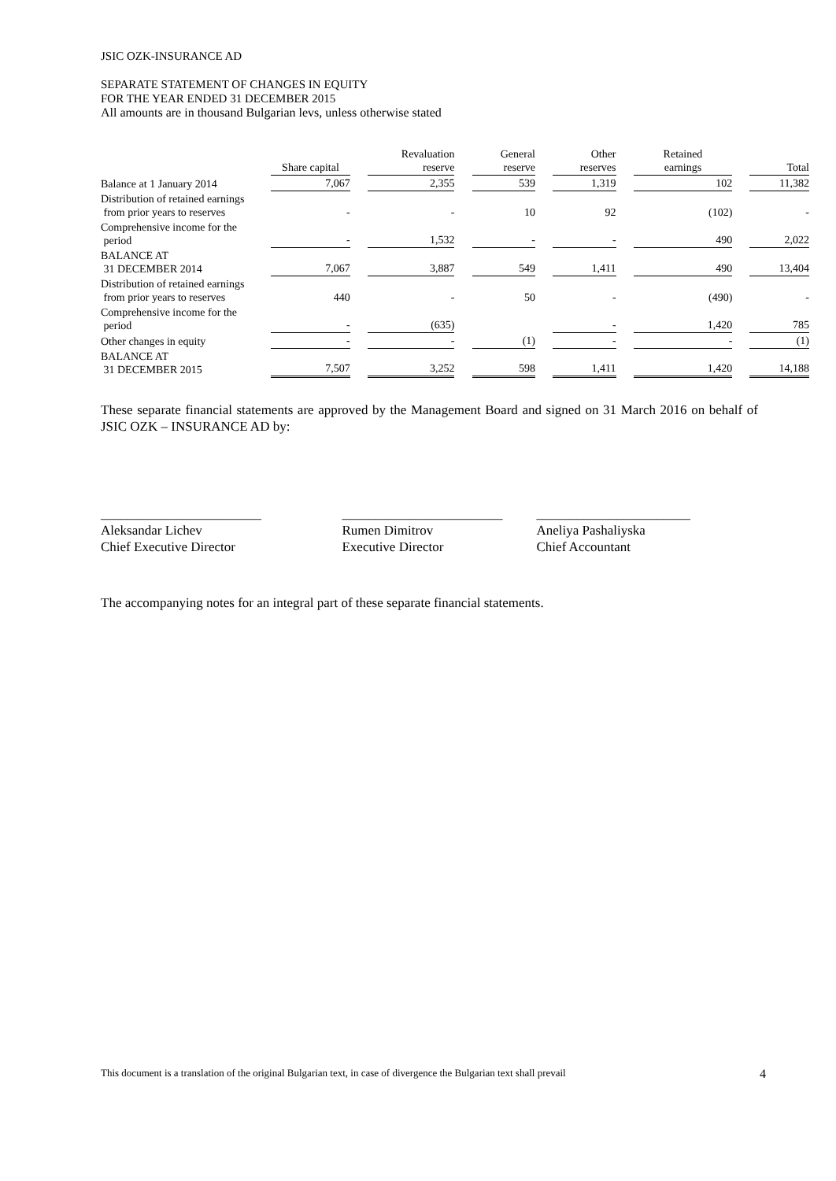JSIC OZK-INSURANCE AD
SEPARATE STATEMENT OF CHANGES IN EQUITY
FOR THE YEAR ENDED 31 DECEMBER 2015
All amounts are in thousand Bulgarian levs, unless otherwise stated
| | Share capital | | Revaluation reserve | | General reserve | | Other reserves | | Retained earnings | | Total |
| --- | --- | --- | --- | --- | --- | --- | --- | --- | --- | --- | --- |
| Balance at 1 January 2014 | 7,067 | | 2,355 | | 539 | | 1,319 | | 102 | | 11,382 |
| Distribution of retained earnings from prior years to reserves | - | | - | | 10 | | 92 | | (102) | | - |
| Comprehensive income for the period | - | | 1,532 | | - | | - | | 490 | | 2,022 |
| BALANCE AT 31 DECEMBER 2014 | 7,067 | | 3,887 | | 549 | | 1,411 | | 490 | | 13,404 |
| Distribution of retained earnings from prior years to reserves | 440 | | - | | 50 | | - | | (490) | | - |
| Comprehensive income for the period | - | | (635) | | | | - | | 1,420 | | 785 |
| Other changes in equity | - | | - | | (1) | | - | | - | | (1) |
| BALANCE AT 31 DECEMBER 2015 | 7,507 | | 3,252 | | 598 | | 1,411 | | 1,420 | | 14,188 |
These separate financial statements are approved by the Management Board and signed on 31 March 2016 on behalf of JSIC OZK – INSURANCE AD by:
________________________
Aleksandar Lichev
Chief Executive Director
________________________
Rumen Dimitrov
Executive Director
_______________________
Aneliya Pashaliyska
Chief Accountant
The accompanying notes for an integral part of these separate financial statements.
This document is a translation of the original Bulgarian text, in case of divergence the Bulgarian text shall prevail 4